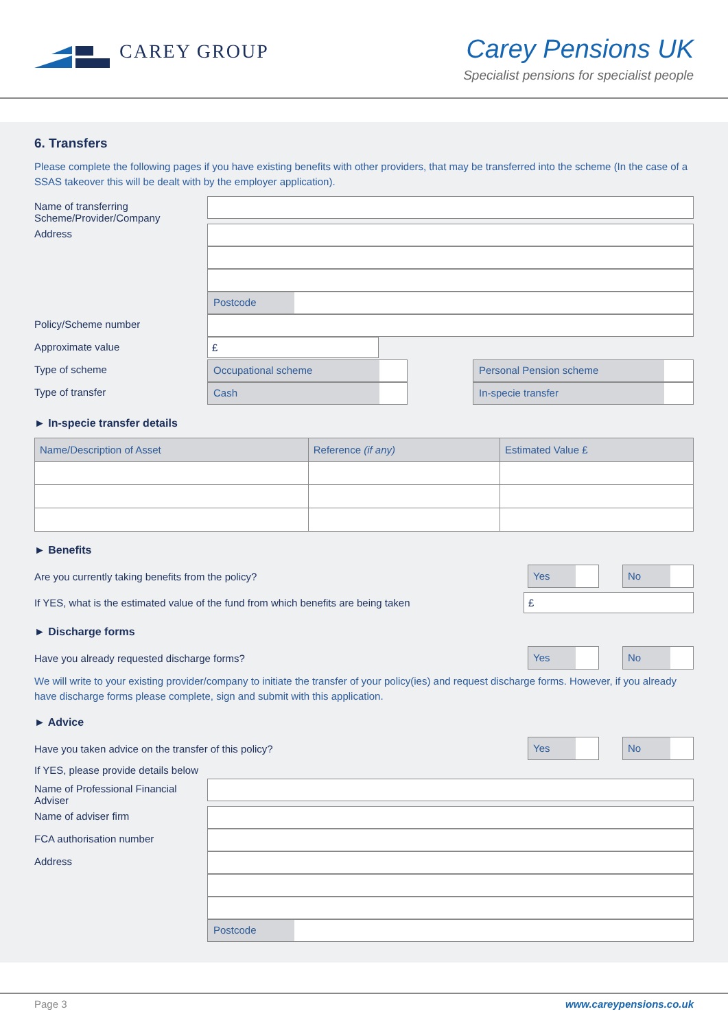CAREY GROUP
Carey Pensions UK
Specialist pensions for specialist people
6. Transfers
Please complete the following pages if you have existing benefits with other providers, that may be transferred into the scheme (In the case of a SSAS takeover this will be dealt with by the employer application).
Name of transferring Scheme/Provider/Company
Address
Postcode
Policy/Scheme number
Approximate value
£
Type of scheme
Occupational scheme Personal Pension scheme
Type of transfer
Cash In-specie transfer
► In-specie transfer details
| Name/Description of Asset | Reference (if any) | Estimated Value £ |
| --- | --- | --- |
► Benefits
Are you currently taking benefits from the policy?
Yes No
If YES, what is the estimated value of the fund from which benefits are being taken
£
► Discharge forms
Have you already requested discharge forms?
Yes No
We will write to your existing provider/company to initiate the transfer of your policy(ies) and request discharge forms. However, if you already have discharge forms please complete, sign and submit with this application.
► Advice
Have you taken advice on the transfer of this policy?
Yes No
If YES, please provide details below
Name of Professional Financial Adviser
Name of adviser firm
FCA authorisation number
Address
Postcode
Page 3 www.careypensions.co.uk